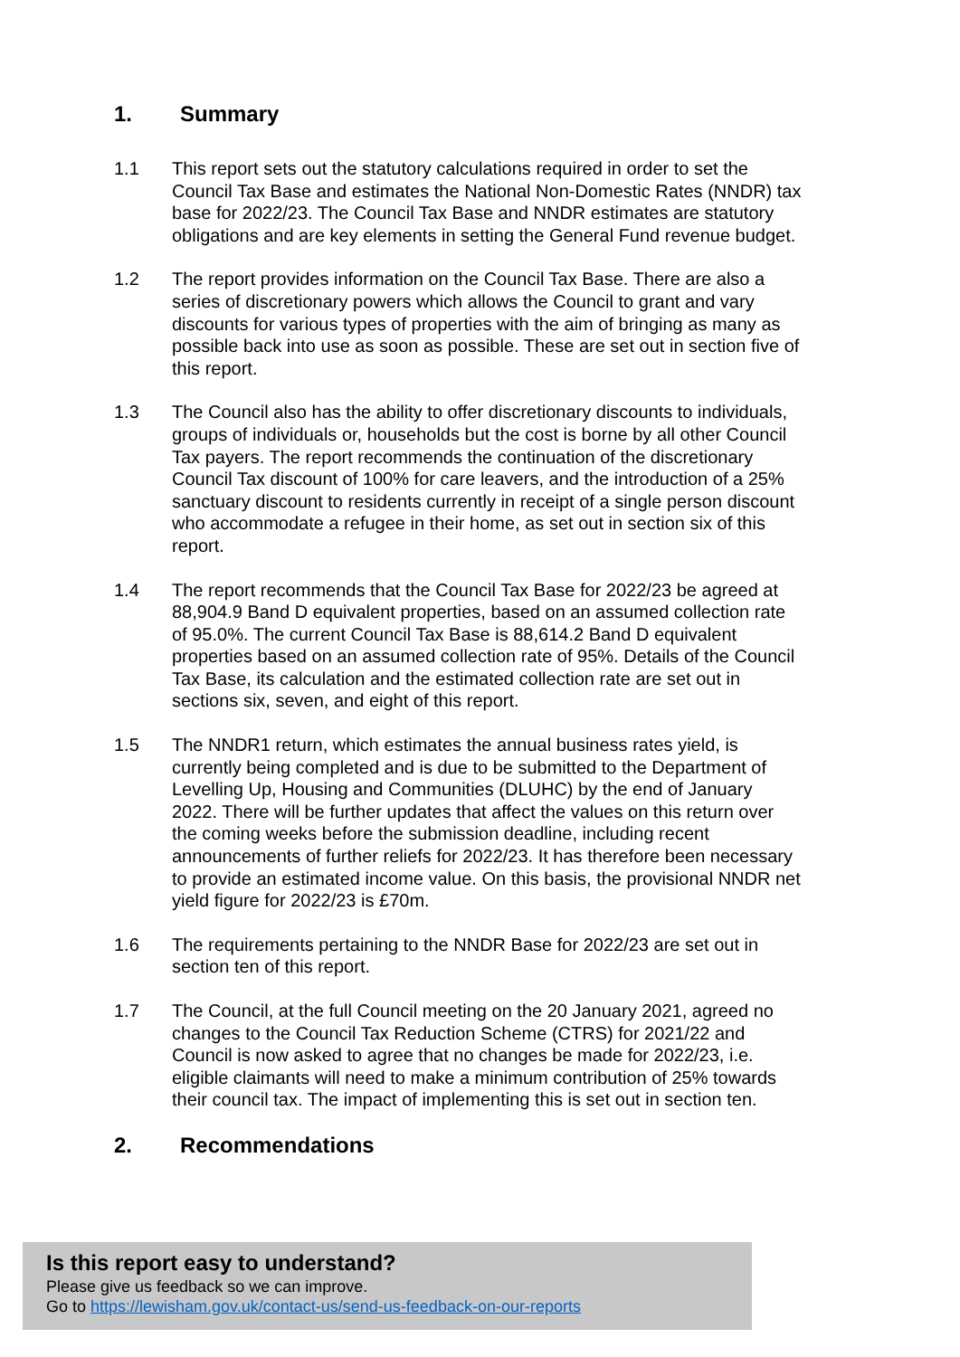1. Summary
1.1 This report sets out the statutory calculations required in order to set the Council Tax Base and estimates the National Non-Domestic Rates (NNDR) tax base for 2022/23. The Council Tax Base and NNDR estimates are statutory obligations and are key elements in setting the General Fund revenue budget.
1.2 The report provides information on the Council Tax Base. There are also a series of discretionary powers which allows the Council to grant and vary discounts for various types of properties with the aim of bringing as many as possible back into use as soon as possible. These are set out in section five of this report.
1.3 The Council also has the ability to offer discretionary discounts to individuals, groups of individuals or, households but the cost is borne by all other Council Tax payers. The report recommends the continuation of the discretionary Council Tax discount of 100% for care leavers, and the introduction of a 25% sanctuary discount to residents currently in receipt of a single person discount who accommodate a refugee in their home, as set out in section six of this report.
1.4 The report recommends that the Council Tax Base for 2022/23 be agreed at 88,904.9 Band D equivalent properties, based on an assumed collection rate of 95.0%. The current Council Tax Base is 88,614.2 Band D equivalent properties based on an assumed collection rate of 95%. Details of the Council Tax Base, its calculation and the estimated collection rate are set out in sections six, seven, and eight of this report.
1.5 The NNDR1 return, which estimates the annual business rates yield, is currently being completed and is due to be submitted to the Department of Levelling Up, Housing and Communities (DLUHC) by the end of January 2022. There will be further updates that affect the values on this return over the coming weeks before the submission deadline, including recent announcements of further reliefs for 2022/23. It has therefore been necessary to provide an estimated income value. On this basis, the provisional NNDR net yield figure for 2022/23 is £70m.
1.6 The requirements pertaining to the NNDR Base for 2022/23 are set out in section ten of this report.
1.7 The Council, at the full Council meeting on the 20 January 2021, agreed no changes to the Council Tax Reduction Scheme (CTRS) for 2021/22 and Council is now asked to agree that no changes be made for 2022/23, i.e. eligible claimants will need to make a minimum contribution of 25% towards their council tax. The impact of implementing this is set out in section ten.
2. Recommendations
Is this report easy to understand?
Please give us feedback so we can improve.
Go to https://lewisham.gov.uk/contact-us/send-us-feedback-on-our-reports